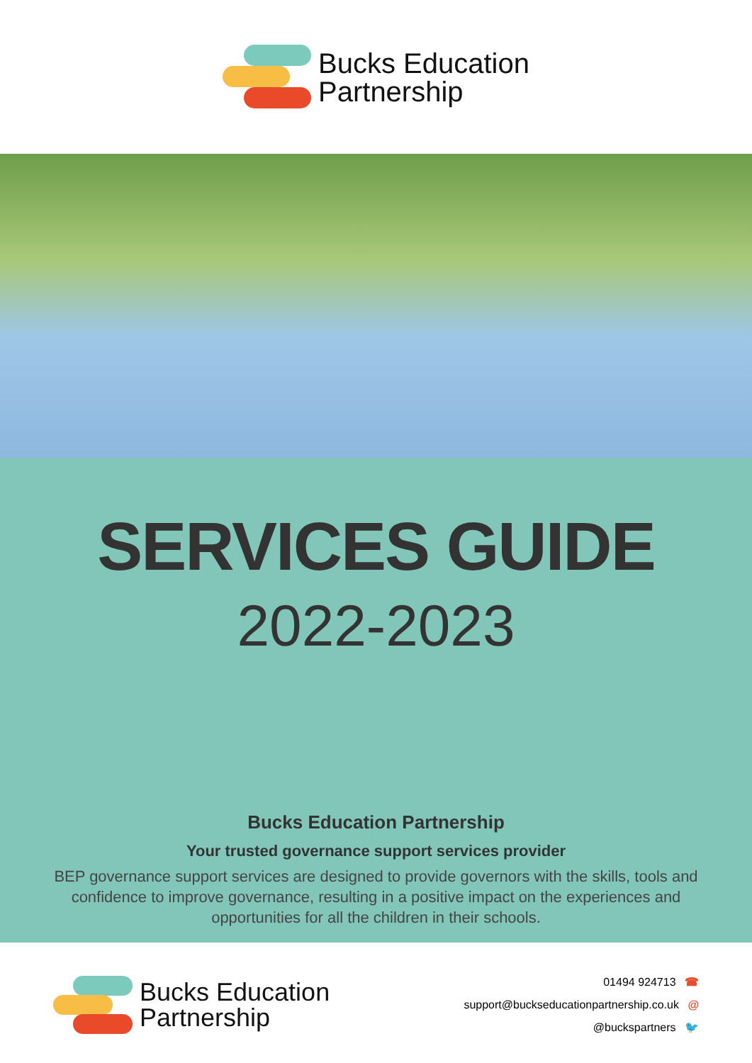Bucks Education
Partnership
SERVICES GUIDE
2022-2023
Bucks Education Partnership
Your trusted governance support services provider
BEP governance support services are designed to provide governors with the skills, tools and confidence to improve governance, resulting in a positive impact on the experiences and opportunities for all the children in their schools.
Bucks Education
Partnership
01494 924713 ☎
support@buckseducationpartnership.co.uk @
@buckspartners 🐦